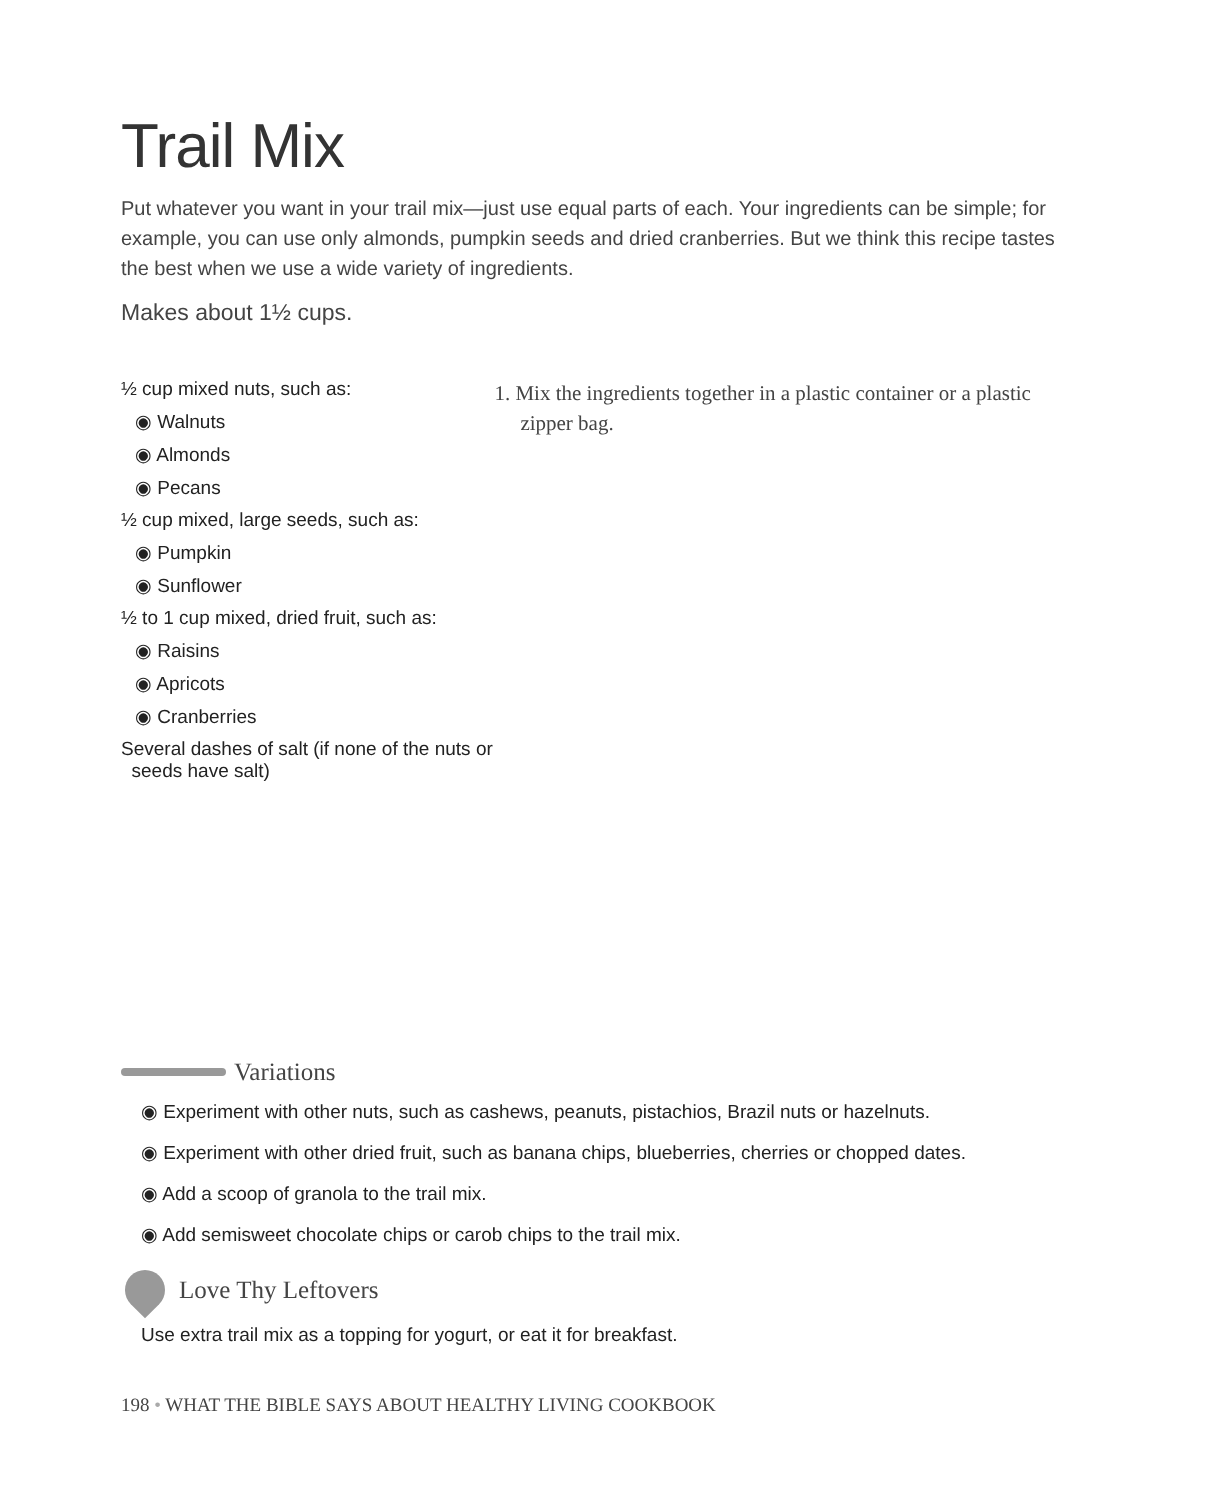Trail Mix
Put whatever you want in your trail mix—just use equal parts of each. Your ingredients can be simple; for example, you can use only almonds, pumpkin seeds and dried cranberries. But we think this recipe tastes the best when we use a wide variety of ingredients.
Makes about 1½ cups.
½ cup mixed nuts, such as:
◉ Walnuts
◉ Almonds
◉ Pecans
½ cup mixed, large seeds, such as:
◉ Pumpkin
◉ Sunflower
½ to 1 cup mixed, dried fruit, such as:
◉ Raisins
◉ Apricots
◉ Cranberries
Several dashes of salt (if none of the nuts or
seeds have salt)
1. Mix the ingredients together in a plastic container or a plastic zipper bag.
Variations
◉ Experiment with other nuts, such as cashews, peanuts, pistachios, Brazil nuts or hazelnuts.
◉ Experiment with other dried fruit, such as banana chips, blueberries, cherries or chopped dates.
◉ Add a scoop of granola to the trail mix.
◉ Add semisweet chocolate chips or carob chips to the trail mix.
Love Thy Leftovers
Use extra trail mix as a topping for yogurt, or eat it for breakfast.
198 • WHAT THE BIBLE SAYS ABOUT HEALTHY LIVING COOKBOOK